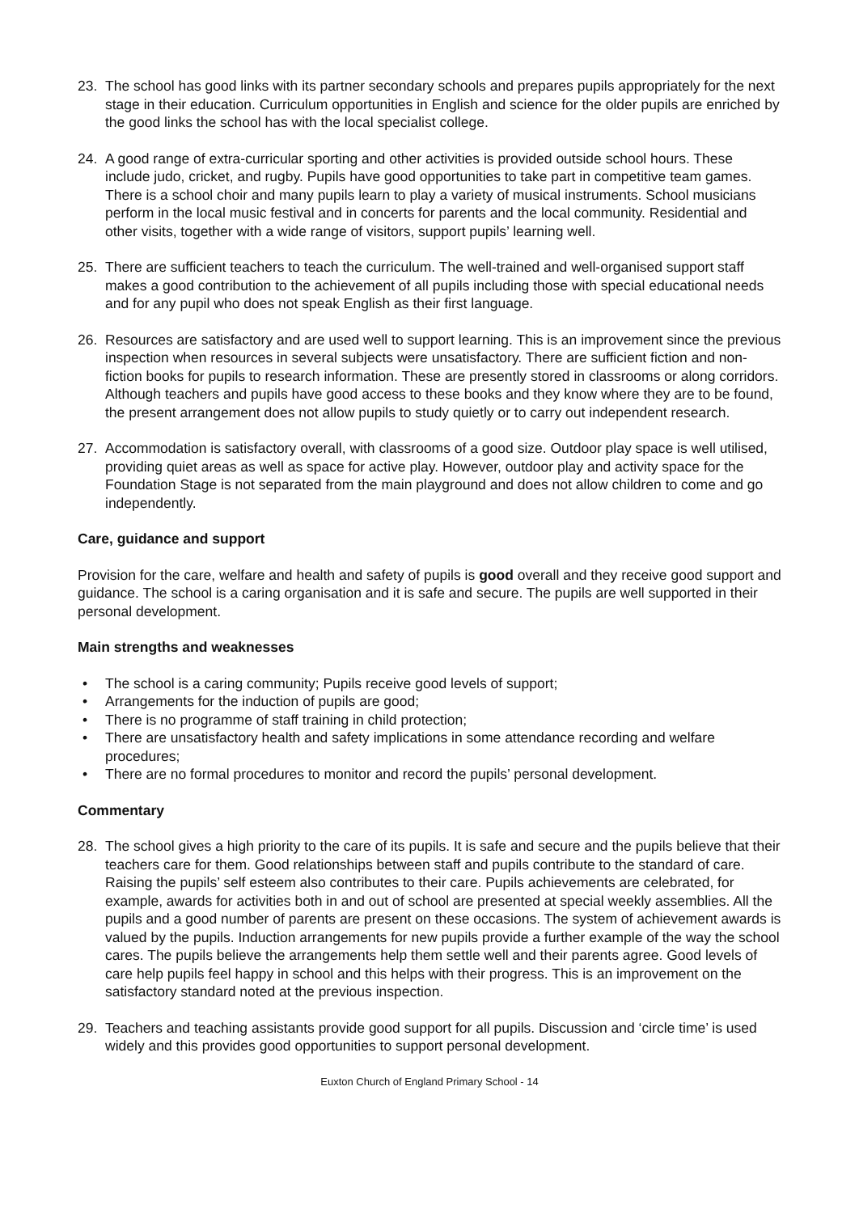23. The school has good links with its partner secondary schools and prepares pupils appropriately for the next stage in their education. Curriculum opportunities in English and science for the older pupils are enriched by the good links the school has with the local specialist college.
24. A good range of extra-curricular sporting and other activities is provided outside school hours. These include judo, cricket, and rugby. Pupils have good opportunities to take part in competitive team games. There is a school choir and many pupils learn to play a variety of musical instruments. School musicians perform in the local music festival and in concerts for parents and the local community. Residential and other visits, together with a wide range of visitors, support pupils’ learning well.
25. There are sufficient teachers to teach the curriculum. The well-trained and well-organised support staff makes a good contribution to the achievement of all pupils including those with special educational needs and for any pupil who does not speak English as their first language.
26. Resources are satisfactory and are used well to support learning. This is an improvement since the previous inspection when resources in several subjects were unsatisfactory. There are sufficient fiction and non-fiction books for pupils to research information. These are presently stored in classrooms or along corridors. Although teachers and pupils have good access to these books and they know where they are to be found, the present arrangement does not allow pupils to study quietly or to carry out independent research.
27. Accommodation is satisfactory overall, with classrooms of a good size. Outdoor play space is well utilised, providing quiet areas as well as space for active play. However, outdoor play and activity space for the Foundation Stage is not separated from the main playground and does not allow children to come and go independently.
Care, guidance and support
Provision for the care, welfare and health and safety of pupils is good overall and they receive good support and guidance. The school is a caring organisation and it is safe and secure. The pupils are well supported in their personal development.
Main strengths and weaknesses
• The school is a caring community; Pupils receive good levels of support;
• Arrangements for the induction of pupils are good;
• There is no programme of staff training in child protection;
• There are unsatisfactory health and safety implications in some attendance recording and welfare procedures;
• There are no formal procedures to monitor and record the pupils’ personal development.
Commentary
28. The school gives a high priority to the care of its pupils. It is safe and secure and the pupils believe that their teachers care for them. Good relationships between staff and pupils contribute to the standard of care. Raising the pupils’ self esteem also contributes to their care. Pupils achievements are celebrated, for example, awards for activities both in and out of school are presented at special weekly assemblies. All the pupils and a good number of parents are present on these occasions. The system of achievement awards is valued by the pupils. Induction arrangements for new pupils provide a further example of the way the school cares. The pupils believe the arrangements help them settle well and their parents agree. Good levels of care help pupils feel happy in school and this helps with their progress. This is an improvement on the satisfactory standard noted at the previous inspection.
29. Teachers and teaching assistants provide good support for all pupils. Discussion and ‘circle time’ is used widely and this provides good opportunities to support personal development.
Euxton Church of England Primary School - 14